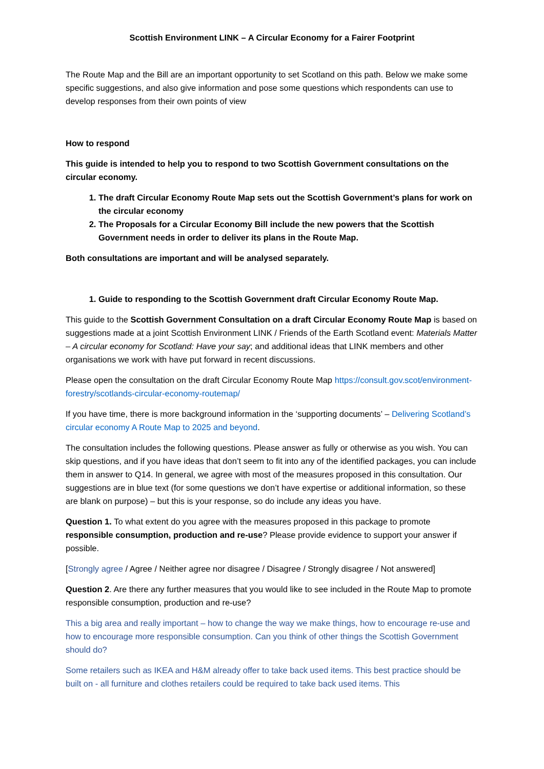Scottish Environment LINK – A Circular Economy for a Fairer Footprint
The Route Map and the Bill are an important opportunity to set Scotland on this path. Below we make some specific suggestions, and also give information and pose some questions which respondents can use to develop responses from their own points of view
How to respond
This guide is intended to help you to respond to two Scottish Government consultations on the circular economy.
1. The draft Circular Economy Route Map sets out the Scottish Government’s plans for work on the circular economy
2. The Proposals for a Circular Economy Bill include the new powers that the Scottish Government needs in order to deliver its plans in the Route Map.
Both consultations are important and will be analysed separately.
1. Guide to responding to the Scottish Government draft Circular Economy Route Map.
This guide to the Scottish Government Consultation on a draft Circular Economy Route Map is based on suggestions made at a joint Scottish Environment LINK / Friends of the Earth Scotland event: Materials Matter – A circular economy for Scotland: Have your say; and additional ideas that LINK members and other organisations we work with have put forward in recent discussions.
Please open the consultation on the draft Circular Economy Route Map https://consult.gov.scot/environment-forestry/scotlands-circular-economy-routemap/
If you have time, there is more background information in the ‘supporting documents’ – Delivering Scotland’s circular economy A Route Map to 2025 and beyond.
The consultation includes the following questions. Please answer as fully or otherwise as you wish. You can skip questions, and if you have ideas that don’t seem to fit into any of the identified packages, you can include them in answer to Q14. In general, we agree with most of the measures proposed in this consultation. Our suggestions are in blue text (for some questions we don’t have expertise or additional information, so these are blank on purpose) – but this is your response, so do include any ideas you have.
Question 1. To what extent do you agree with the measures proposed in this package to promote responsible consumption, production and re-use? Please provide evidence to support your answer if possible.
[Strongly agree / Agree / Neither agree nor disagree / Disagree / Strongly disagree / Not answered]
Question 2. Are there any further measures that you would like to see included in the Route Map to promote responsible consumption, production and re-use?
This a big area and really important – how to change the way we make things, how to encourage re-use and how to encourage more responsible consumption. Can you think of other things the Scottish Government should do?
Some retailers such as IKEA and H&M already offer to take back used items. This best practice should be built on - all furniture and clothes retailers could be required to take back used items. This